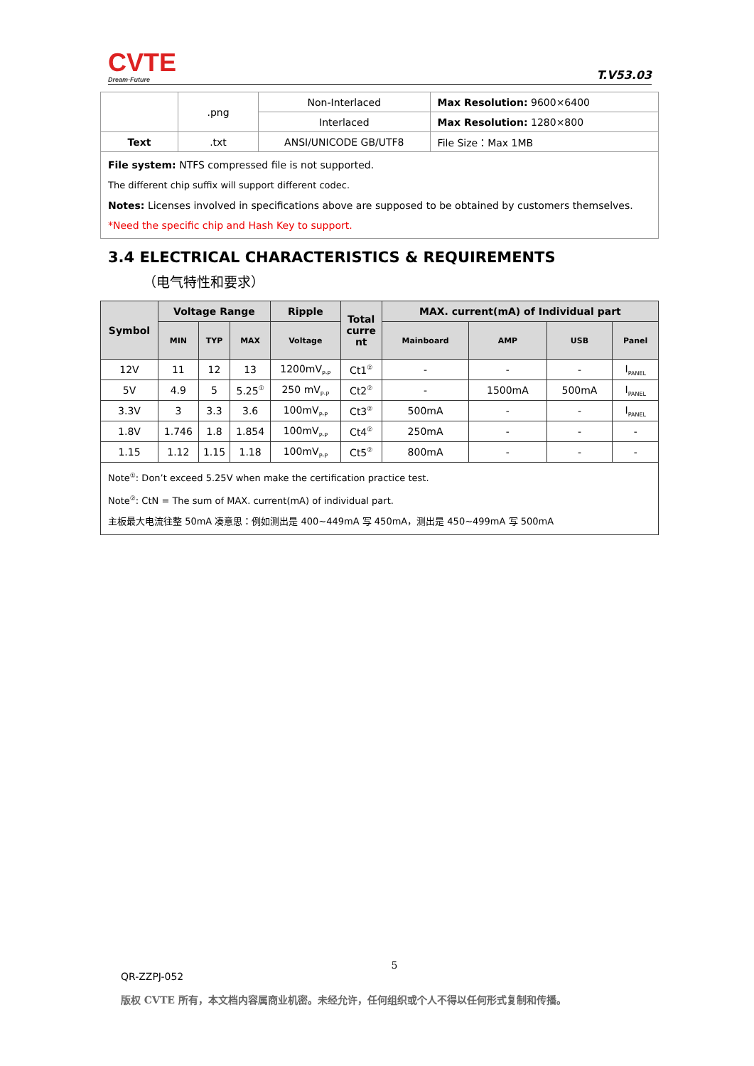CVTE
Dream·Future
T.V53.03
| | .png | Non-Interlaced | Max Resolution: 9600×6400 |
| | | Interlaced | Max Resolution: 1280×800 |
| Text | .txt | ANSI/UNICODE GB/UTF8 | File Size：Max 1MB |
| File system: NTFS compressed file is not supported. The different chip suffix will support different codec. Notes: Licenses involved in specifications above are supposed to be obtained by customers themselves. *Need the specific chip and Hash Key to support. | | | |
3.4 ELECTRICAL CHARACTERISTICS & REQUIREMENTS
（电气特性和要求）
| Symbol | Voltage Range | | | Ripple | Total curre nt | MAX. current(mA) of Individual part | | | |
| --- | --- | --- | --- | --- | --- | --- | --- | --- | --- |
| | MIN | TYP | MAX | Voltage | | Mainboard | AMP | USB | Panel |
| 12V | 11 | 12 | 13 | 1200mV<sub>P-P</sub> | Ct1<sup>②</sup> | - | - | - | I<sub>PANEL</sub> |
| 5V | 4.9 | 5 | 5.25<sup>①</sup> | 250 mV<sub>P-P</sub> | Ct2<sup>②</sup> | - | 1500mA | 500mA | I<sub>PANEL</sub> |
| 3.3V | 3 | 3.3 | 3.6 | 100mV<sub>P-P</sub> | Ct3<sup>②</sup> | 500mA | - | - | I<sub>PANEL</sub> |
| 1.8V | 1.746 | 1.8 | 1.854 | 100mV<sub>P-P</sub> | Ct4<sup>②</sup> | 250mA | - | - | - |
| 1.15 | 1.12 | 1.15 | 1.18 | 100mV<sub>P-P</sub> | Ct5<sup>②</sup> | 800mA | - | - | - |
| Note<sup>①</sup>: Don’t exceed 5.25V when make the certification practice test. Note<sup>②</sup>: CtN = The sum of MAX. current(mA) of individual part. 主板最大电流往整 50mA 凑意思：例如测出是 400~449mA 写 450mA，测出是 450~499mA 写 500mA | | | | | | | | | |
5
QR-ZZPJ-052
版权 CVTE 所有，本文档内容属商业机密。未经允许，任何组织或个人不得以任何形式复制和传播。